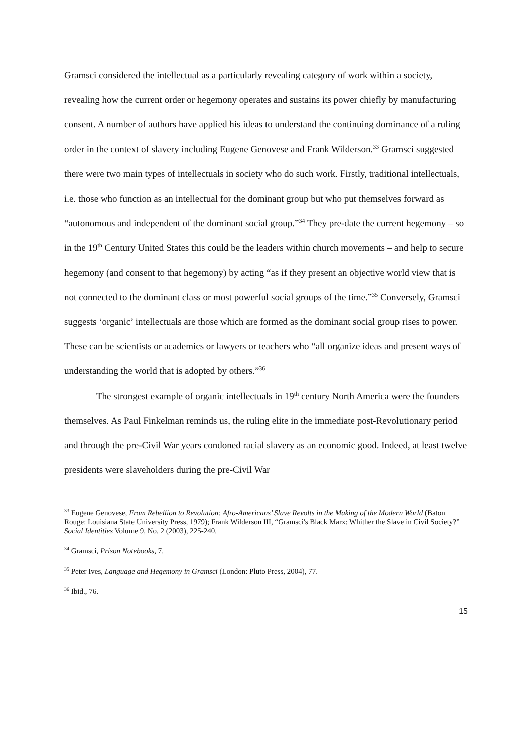Gramsci considered the intellectual as a particularly revealing category of work within a society, revealing how the current order or hegemony operates and sustains its power chiefly by manufacturing consent. A number of authors have applied his ideas to understand the continuing dominance of a ruling order in the context of slavery including Eugene Genovese and Frank Wilderson.<sup>33</sup> Gramsci suggested there were two main types of intellectuals in society who do such work. Firstly, traditional intellectuals, i.e. those who function as an intellectual for the dominant group but who put themselves forward as “autonomous and independent of the dominant social group.”<sup>34</sup> They pre-date the current hegemony – so in the 19<sup>th</sup> Century United States this could be the leaders within church movements – and help to secure hegemony (and consent to that hegemony) by acting “as if they present an objective world view that is not connected to the dominant class or most powerful social groups of the time.”<sup>35</sup> Conversely, Gramsci suggests ‘organic’ intellectuals are those which are formed as the dominant social group rises to power. These can be scientists or academics or lawyers or teachers who “all organize ideas and present ways of understanding the world that is adopted by others.”<sup>36</sup>
The strongest example of organic intellectuals in 19<sup>th</sup> century North America were the founders themselves. As Paul Finkelman reminds us, the ruling elite in the immediate post-Revolutionary period and through the pre-Civil War years condoned racial slavery as an economic good. Indeed, at least twelve presidents were slaveholders during the pre-Civil War
<sup>33</sup> Eugene Genovese, From Rebellion to Revolution: Afro-Americans’ Slave Revolts in the Making of the Modern World (Baton Rouge: Louisiana State University Press, 1979); Frank Wilderson III, “Gramsci's Black Marx: Whither the Slave in Civil Society?” Social Identities Volume 9, No. 2 (2003), 225-240.
<sup>34</sup> Gramsci, Prison Notebooks, 7.
<sup>35</sup> Peter Ives, Language and Hegemony in Gramsci (London: Pluto Press, 2004), 77.
<sup>36</sup> Ibid., 76.
15